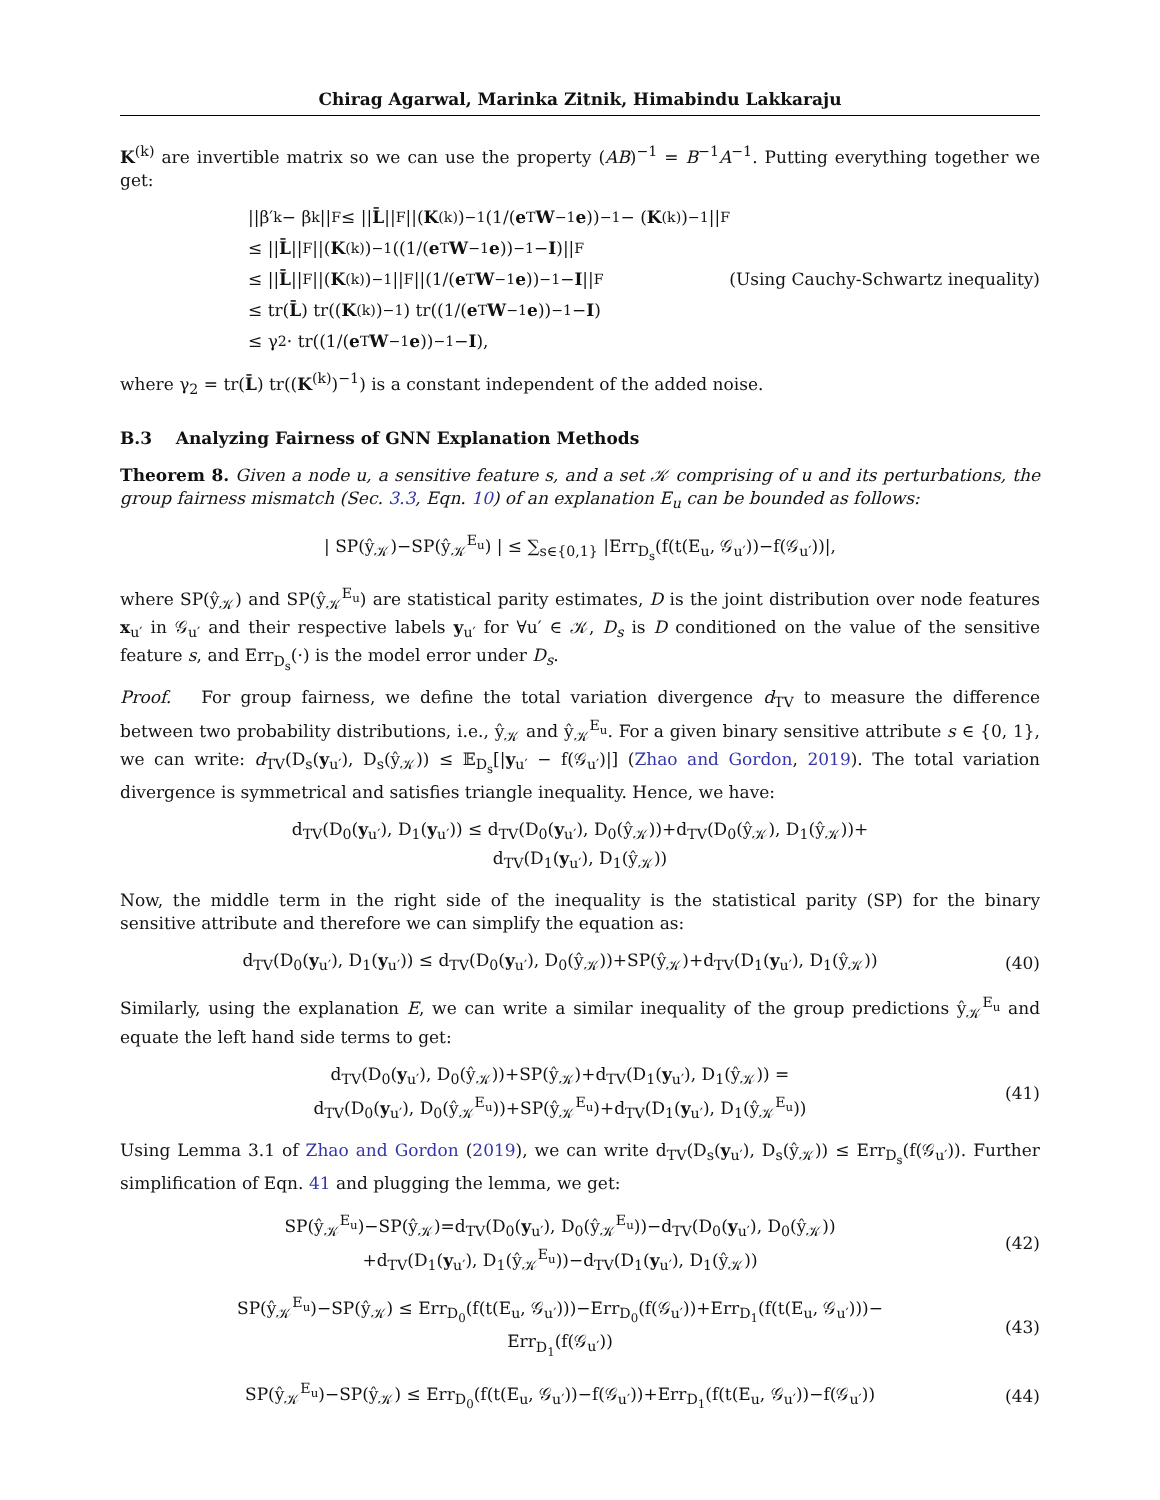Chirag Agarwal, Marinka Zitnik, Himabindu Lakkaraju
K<sup>(k)</sup> are invertible matrix so we can use the property (AB)<sup>−1</sup> = B<sup>−1</sup>A<sup>−1</sup>. Putting everything together we get:
||β′<sub>k</sub> − β<sub>k</sub>||<sub>F</sub> ≤ || L̄ ||<sub>F</sub> ||(K<sup>(k)</sup>)<sup>−1</sup>(1/(e<sup>T</sup> W<sup>−1</sup> e))<sup>−1</sup> − (K<sup>(k)</sup>)<sup>−1</sup>||<sub>F</sub>
≤ || L̄ ||<sub>F</sub> ||(K<sup>(k)</sup>)<sup>−1</sup>((1/(e<sup>T</sup> W<sup>−1</sup> e))<sup>−1</sup> − I)||<sub>F</sub>
≤ || L̄ ||<sub>F</sub> ||(K<sup>(k)</sup>)<sup>−1</sup>||<sub>F</sub> ||(1/(e<sup>T</sup> W<sup>−1</sup> e))<sup>−1</sup> − I ||<sub>F</sub> (Using Cauchy-Schwartz inequality)
≤ tr(L̄) tr((K<sup>(k)</sup>)<sup>−1</sup>) tr((1/(e<sup>T</sup> W<sup>−1</sup> e))<sup>−1</sup> − I)
≤ γ<sub>2</sub> · tr((1/(e<sup>T</sup> W<sup>−1</sup> e))<sup>−1</sup> − I),
where γ<sub>2</sub> = tr(L̄) tr((K<sup>(k)</sup>)<sup>−1</sup>) is a constant independent of the added noise.
B.3 Analyzing Fairness of GNN Explanation Methods
Theorem 8. Given a node u, a sensitive feature s, and a set 𝒦 comprising of u and its perturbations, the group fairness mismatch (Sec. 3.3, Eqn. 10) of an explanation E<sub>u</sub> can be bounded as follows:
| SP(ŷ<sub>𝒦</sub>)−SP(ŷ<sub>𝒦</sub><sup>E<sub>u</sub></sup>) | ≤ ∑<sub>s∈{0,1}</sub> |Err<sub>D<sub>s</sub></sub>(f(t(E<sub>u</sub>, 𝒢<sub>u′</sub>))−f(𝒢<sub>u′</sub>))|,
where SP(ŷ<sub>𝒦</sub>) and SP(ŷ<sub>𝒦</sub><sup>E<sub>u</sub></sup>) are statistical parity estimates, D is the joint distribution over node features x<sub>u′</sub> in 𝒢<sub>u′</sub> and their respective labels y<sub>u′</sub> for ∀u′ ∈ 𝒦, D<sub>s</sub> is D conditioned on the value of the sensitive feature s, and Err<sub>D<sub>s</sub></sub>(·) is the model error under D<sub>s</sub>.
Proof. For group fairness, we define the total variation divergence d<sub>TV</sub> to measure the difference between two probability distributions, i.e., ŷ<sub>𝒦</sub> and ŷ<sub>𝒦</sub><sup>E<sub>u</sub></sup>. For a given binary sensitive attribute s ∈ {0, 1}, we can write: d<sub>TV</sub>(D<sub>s</sub>(y<sub>u′</sub>), D<sub>s</sub>(ŷ<sub>𝒦</sub>)) ≤ 𝔼<sub>D<sub>s</sub></sub>[|y<sub>u′</sub> − f(𝒢<sub>u′</sub>)|] (Zhao and Gordon, 2019). The total variation divergence is symmetrical and satisfies triangle inequality. Hence, we have:
d<sub>TV</sub>(D<sub>0</sub>(y<sub>u′</sub>), D<sub>1</sub>(y<sub>u′</sub>)) ≤ d<sub>TV</sub>(D<sub>0</sub>(y<sub>u′</sub>), D<sub>0</sub>(ŷ<sub>𝒦</sub>))+d<sub>TV</sub>(D<sub>0</sub>(ŷ<sub>𝒦</sub>), D<sub>1</sub>(ŷ<sub>𝒦</sub>))+
d<sub>TV</sub>(D<sub>1</sub>(y<sub>u′</sub>), D<sub>1</sub>(ŷ<sub>𝒦</sub>))
Now, the middle term in the right side of the inequality is the statistical parity (SP) for the binary sensitive attribute and therefore we can simplify the equation as:
d<sub>TV</sub>(D<sub>0</sub>(y<sub>u′</sub>), D<sub>1</sub>(y<sub>u′</sub>)) ≤ d<sub>TV</sub>(D<sub>0</sub>(y<sub>u′</sub>), D<sub>0</sub>(ŷ<sub>𝒦</sub>))+SP(ŷ<sub>𝒦</sub>)+d<sub>TV</sub>(D<sub>1</sub>(y<sub>u′</sub>), D<sub>1</sub>(ŷ<sub>𝒦</sub>))
(40)
Similarly, using the explanation E, we can write a similar inequality of the group predictions ŷ<sub>𝒦</sub><sup>E<sub>u</sub></sup> and equate the left hand side terms to get:
d<sub>TV</sub>(D<sub>0</sub>(y<sub>u′</sub>), D<sub>0</sub>(ŷ<sub>𝒦</sub>))+SP(ŷ<sub>𝒦</sub>)+d<sub>TV</sub>(D<sub>1</sub>(y<sub>u′</sub>), D<sub>1</sub>(ŷ<sub>𝒦</sub>)) =
d<sub>TV</sub>(D<sub>0</sub>(y<sub>u′</sub>), D<sub>0</sub>(ŷ<sub>𝒦</sub><sup>E<sub>u</sub></sup>))+SP(ŷ<sub>𝒦</sub><sup>E<sub>u</sub></sup>)+d<sub>TV</sub>(D<sub>1</sub>(y<sub>u′</sub>), D<sub>1</sub>(ŷ<sub>𝒦</sub><sup>E<sub>u</sub></sup>))
(41)
Using Lemma 3.1 of Zhao and Gordon (2019), we can write d<sub>TV</sub>(D<sub>s</sub>(y<sub>u′</sub>), D<sub>s</sub>(ŷ<sub>𝒦</sub>)) ≤ Err<sub>D<sub>s</sub></sub>(f(𝒢<sub>u′</sub>)). Further simplification of Eqn. 41 and plugging the lemma, we get:
SP(ŷ<sub>𝒦</sub><sup>E<sub>u</sub></sup>)−SP(ŷ<sub>𝒦</sub>)=d<sub>TV</sub>(D<sub>0</sub>(y<sub>u′</sub>), D<sub>0</sub>(ŷ<sub>𝒦</sub><sup>E<sub>u</sub></sup>))−d<sub>TV</sub>(D<sub>0</sub>(y<sub>u′</sub>), D<sub>0</sub>(ŷ<sub>𝒦</sub>))
+d<sub>TV</sub>(D<sub>1</sub>(y<sub>u′</sub>), D<sub>1</sub>(ŷ<sub>𝒦</sub><sup>E<sub>u</sub></sup>))−d<sub>TV</sub>(D<sub>1</sub>(y<sub>u′</sub>), D<sub>1</sub>(ŷ<sub>𝒦</sub>))
(42)
SP(ŷ<sub>𝒦</sub><sup>E<sub>u</sub></sup>)−SP(ŷ<sub>𝒦</sub>) ≤ Err<sub>D<sub>0</sub></sub>(f(t(E<sub>u</sub>, 𝒢<sub>u′</sub>)))−Err<sub>D<sub>0</sub></sub>(f(𝒢<sub>u′</sub>))+Err<sub>D<sub>1</sub></sub>(f(t(E<sub>u</sub>, 𝒢<sub>u′</sub>)))−
Err<sub>D<sub>1</sub></sub>(f(𝒢<sub>u′</sub>))
(43)
SP(ŷ<sub>𝒦</sub><sup>E<sub>u</sub></sup>)−SP(ŷ<sub>𝒦</sub>) ≤ Err<sub>D<sub>0</sub></sub>(f(t(E<sub>u</sub>, 𝒢<sub>u′</sub>))−f(𝒢<sub>u′</sub>))+Err<sub>D<sub>1</sub></sub>(f(t(E<sub>u</sub>, 𝒢<sub>u′</sub>))−f(𝒢<sub>u′</sub>))
(44)